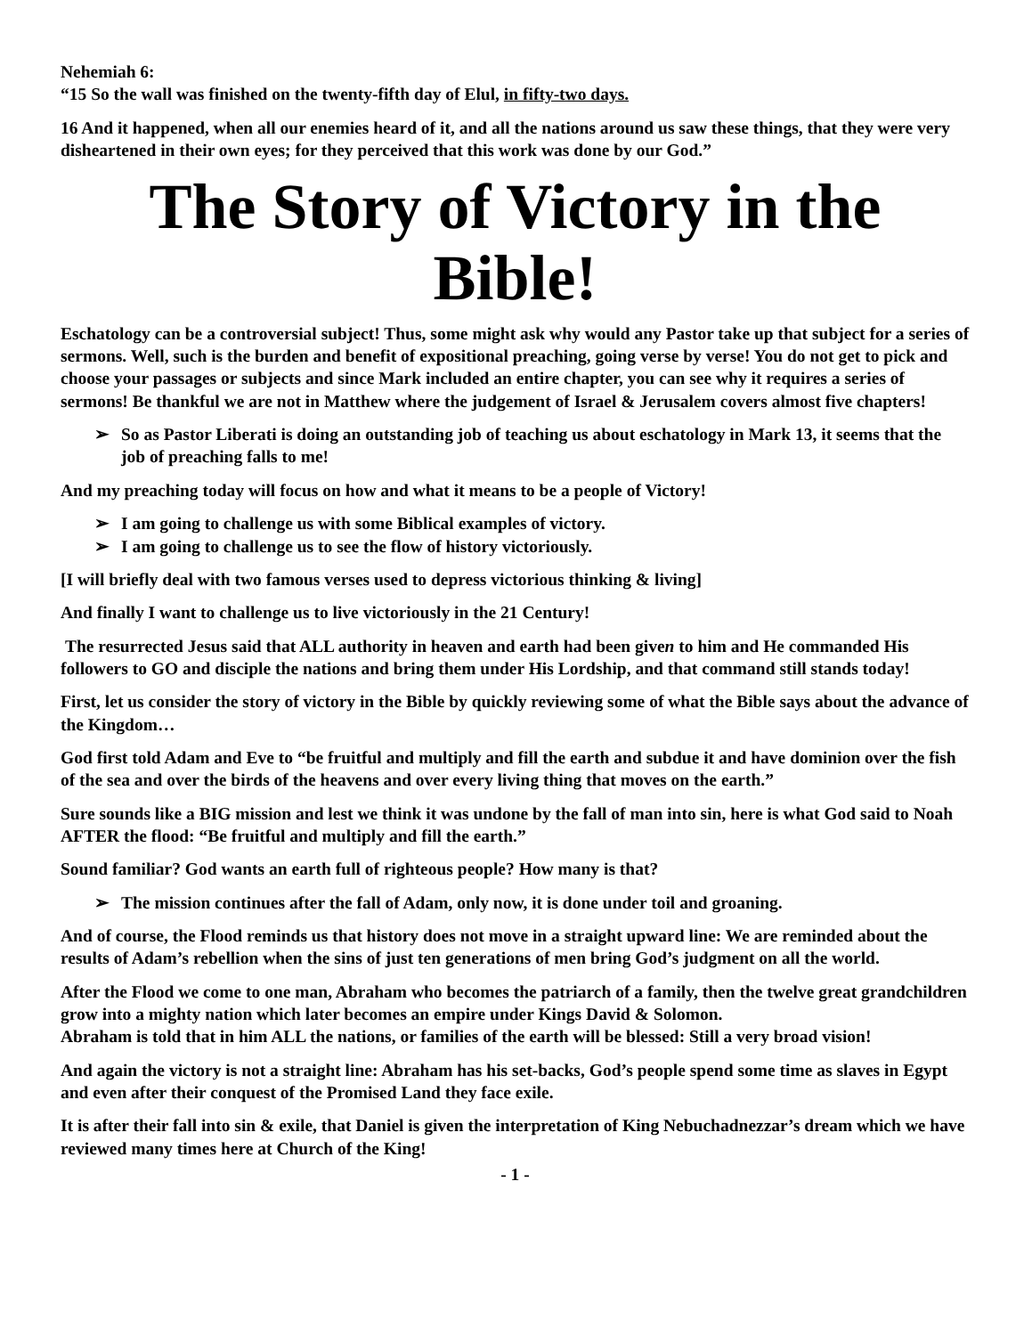Nehemiah 6:
“15 So the wall was finished on the twenty-fifth day of Elul, in fifty-two days.
16 And it happened, when all our enemies heard of it, and all the nations around us saw these things, that they were very disheartened in their own eyes; for they perceived that this work was done by our God.”
The Story of Victory in the Bible!
Eschatology can be a controversial subject! Thus, some might ask why would any Pastor take up that subject for a series of sermons. Well, such is the burden and benefit of expositional preaching, going verse by verse! You do not get to pick and choose your passages or subjects and since Mark included an entire chapter, you can see why it requires a series of sermons! Be thankful we are not in Matthew where the judgement of Israel & Jerusalem covers almost five chapters!
So as Pastor Liberati is doing an outstanding job of teaching us about eschatology in Mark 13, it seems that the job of preaching falls to me!
And my preaching today will focus on how and what it means to be a people of Victory!
I am going to challenge us with some Biblical examples of victory.
I am going to challenge us to see the flow of history victoriously.
[I will briefly deal with two famous verses used to depress victorious thinking & living]
And finally I want to challenge us to live victoriously in the 21 Century!
The resurrected Jesus said that ALL authority in heaven and earth had been given to him and He commanded His followers to GO and disciple the nations and bring them under His Lordship, and that command still stands today!
First, let us consider the story of victory in the Bible by quickly reviewing some of what the Bible says about the advance of the Kingdom…
God first told Adam and Eve to “be fruitful and multiply and fill the earth and subdue it and have dominion over the fish of the sea and over the birds of the heavens and over every living thing that moves on the earth.”
Sure sounds like a BIG mission and lest we think it was undone by the fall of man into sin, here is what God said to Noah AFTER the flood: “Be fruitful and multiply and fill the earth.”
Sound familiar? God wants an earth full of righteous people? How many is that?
The mission continues after the fall of Adam, only now, it is done under toil and groaning.
And of course, the Flood reminds us that history does not move in a straight upward line: We are reminded about the results of Adam’s rebellion when the sins of just ten generations of men bring God’s judgment on all the world.
After the Flood we come to one man, Abraham who becomes the patriarch of a family, then the twelve great grandchildren grow into a mighty nation which later becomes an empire under Kings David & Solomon.
Abraham is told that in him ALL the nations, or families of the earth will be blessed: Still a very broad vision!
And again the victory is not a straight line: Abraham has his set-backs, God’s people spend some time as slaves in Egypt and even after their conquest of the Promised Land they face exile.
It is after their fall into sin & exile, that Daniel is given the interpretation of King Nebuchadnezzar’s dream which we have reviewed many times here at Church of the King!
- 1 -